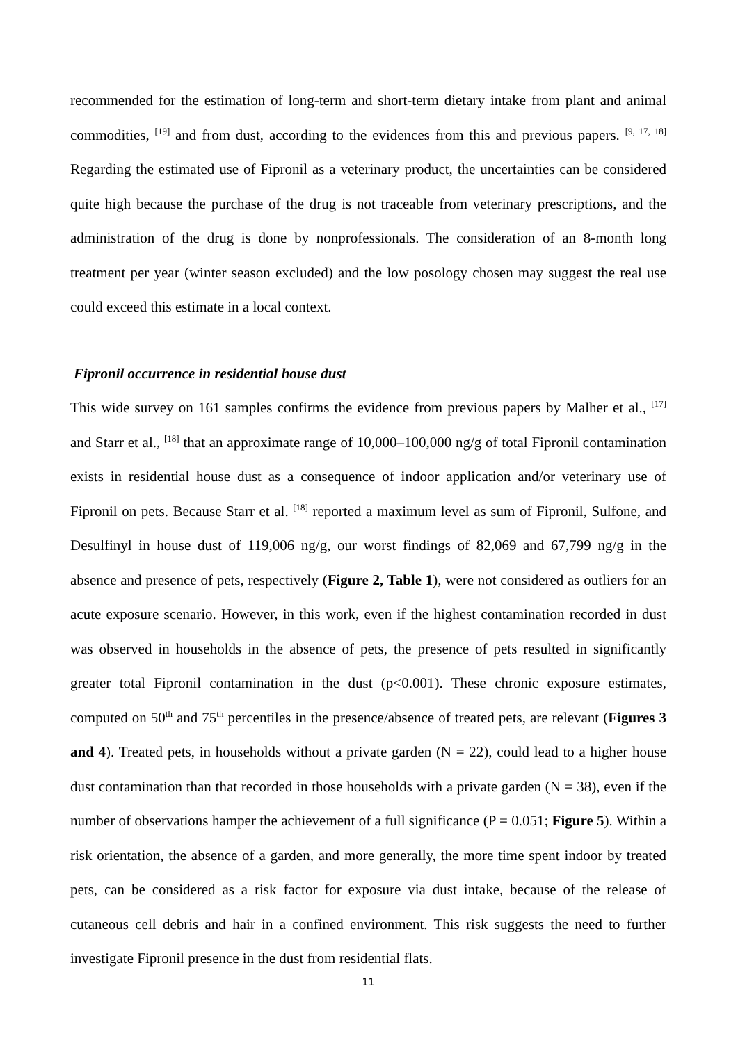recommended for the estimation of long-term and short-term dietary intake from plant and animal commodities, <sup>[19]</sup> and from dust, according to the evidences from this and previous papers. <sup>[9, 17, 18]</sup> Regarding the estimated use of Fipronil as a veterinary product, the uncertainties can be considered quite high because the purchase of the drug is not traceable from veterinary prescriptions, and the administration of the drug is done by nonprofessionals. The consideration of an 8-month long treatment per year (winter season excluded) and the low posology chosen may suggest the real use could exceed this estimate in a local context.
Fipronil occurrence in residential house dust
This wide survey on 161 samples confirms the evidence from previous papers by Malher et al., <sup>[17]</sup> and Starr et al., <sup>[18]</sup> that an approximate range of 10,000–100,000 ng/g of total Fipronil contamination exists in residential house dust as a consequence of indoor application and/or veterinary use of Fipronil on pets. Because Starr et al. <sup>[18]</sup> reported a maximum level as sum of Fipronil, Sulfone, and Desulfinyl in house dust of 119,006 ng/g, our worst findings of 82,069 and 67,799 ng/g in the absence and presence of pets, respectively (Figure 2, Table 1), were not considered as outliers for an acute exposure scenario. However, in this work, even if the highest contamination recorded in dust was observed in households in the absence of pets, the presence of pets resulted in significantly greater total Fipronil contamination in the dust (p<0.001). These chronic exposure estimates, computed on 50<sup>th</sup> and 75<sup>th</sup> percentiles in the presence/absence of treated pets, are relevant (Figures 3 and 4). Treated pets, in households without a private garden (N = 22), could lead to a higher house dust contamination than that recorded in those households with a private garden (N = 38), even if the number of observations hamper the achievement of a full significance (P = 0.051; Figure 5). Within a risk orientation, the absence of a garden, and more generally, the more time spent indoor by treated pets, can be considered as a risk factor for exposure via dust intake, because of the release of cutaneous cell debris and hair in a confined environment. This risk suggests the need to further investigate Fipronil presence in the dust from residential flats.
11